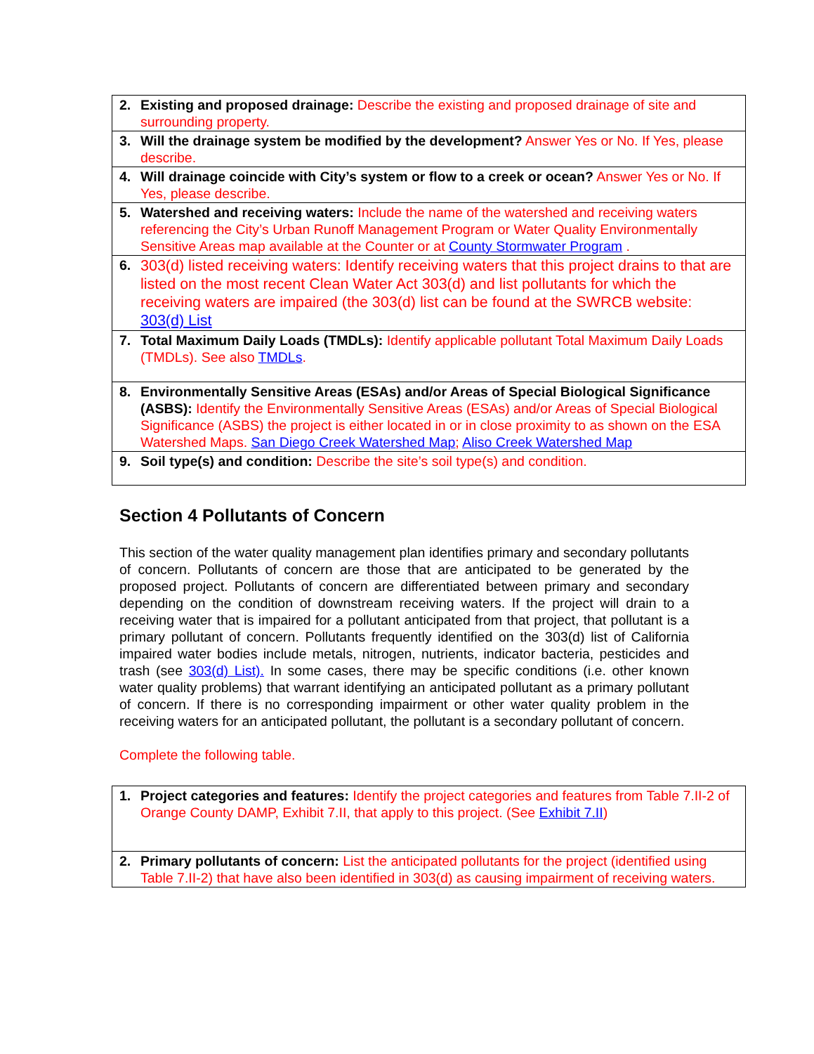| 2. | Existing and proposed drainage: Describe the existing and proposed drainage of site and surrounding property. |
| 3. | Will the drainage system be modified by the development? Answer Yes or No. If Yes, please describe. |
| 4. | Will drainage coincide with City’s system or flow to a creek or ocean? Answer Yes or No. If Yes, please describe. |
| 5. | Watershed and receiving waters: Include the name of the watershed and receiving waters referencing the City’s Urban Runoff Management Program or Water Quality Environmentally Sensitive Areas map available at the Counter or at County Stormwater Program . |
| 6. | 303(d) listed receiving waters: Identify receiving waters that this project drains to that are listed on the most recent Clean Water Act 303(d) and list pollutants for which the receiving waters are impaired (the 303(d) list can be found at the SWRCB website: 303(d) List |
| 7. | Total Maximum Daily Loads (TMDLs): Identify applicable pollutant Total Maximum Daily Loads (TMDLs). See also TMDLs . |
| 8. | Environmentally Sensitive Areas (ESAs) and/or Areas of Special Biological Significance (ASBS): Identify the Environmentally Sensitive Areas (ESAs) and/or Areas of Special Biological Significance (ASBS) the project is either located in or in close proximity to as shown on the ESA Watershed Maps. San Diego Creek Watershed Map ; Aliso Creek Watershed Map |
| 9. | Soil type(s) and condition: Describe the site’s soil type(s) and condition. |
Section 4 Pollutants of Concern
This section of the water quality management plan identifies primary and secondary pollutants of concern. Pollutants of concern are those that are anticipated to be generated by the proposed project. Pollutants of concern are differentiated between primary and secondary depending on the condition of downstream receiving waters. If the project will drain to a receiving water that is impaired for a pollutant anticipated from that project, that pollutant is a primary pollutant of concern. Pollutants frequently identified on the 303(d) list of California impaired water bodies include metals, nitrogen, nutrients, indicator bacteria, pesticides and trash (see 303(d) List). In some cases, there may be specific conditions (i.e. other known water quality problems) that warrant identifying an anticipated pollutant as a primary pollutant of concern. If there is no corresponding impairment or other water quality problem in the receiving waters for an anticipated pollutant, the pollutant is a secondary pollutant of concern.
Complete the following table.
| 1. | Project categories and features: Identify the project categories and features from Table 7.II-2 of Orange County DAMP, Exhibit 7.II, that apply to this project. (See Exhibit 7.II ) |
| 2. | Primary pollutants of concern: List the anticipated pollutants for the project (identified using Table 7.II-2) that have also been identified in 303(d) as causing impairment of receiving waters. |